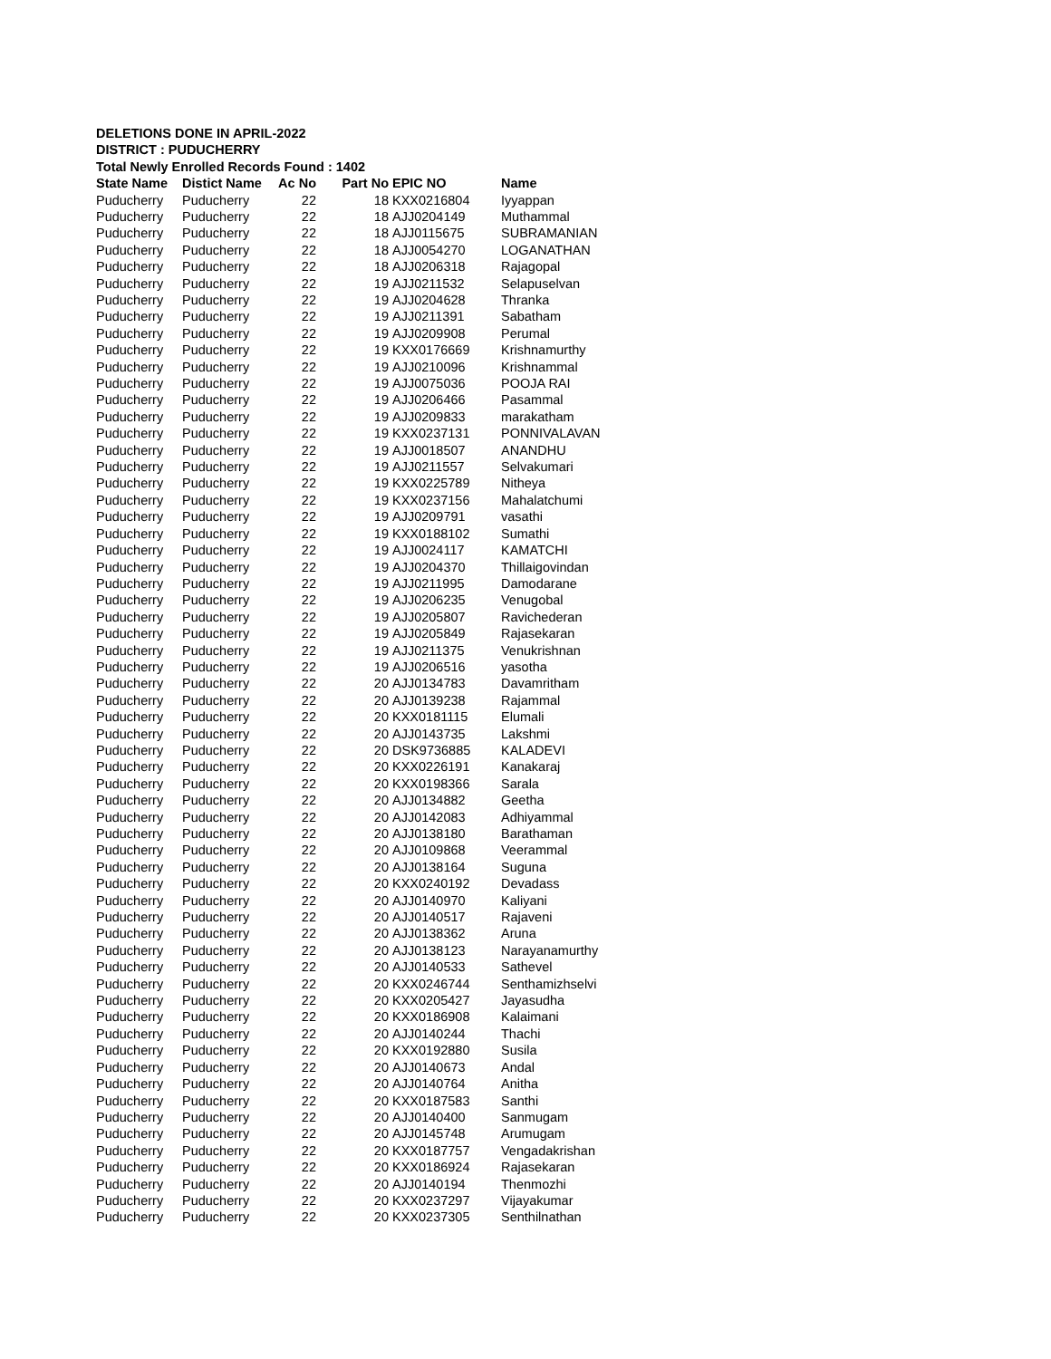DELETIONS DONE IN APRIL-2022
DISTRICT : PUDUCHERRY
Total Newly Enrolled Records Found : 1402
| State Name | Distict Name | Ac No | Part No | EPIC NO | Name |
| --- | --- | --- | --- | --- | --- |
| Puducherry | Puducherry | 22 | 18 | KXX0216804 | Iyyappan |
| Puducherry | Puducherry | 22 | 18 | AJJ0204149 | Muthammal |
| Puducherry | Puducherry | 22 | 18 | AJJ0115675 | SUBRAMANIAN |
| Puducherry | Puducherry | 22 | 18 | AJJ0054270 | LOGANATHAN |
| Puducherry | Puducherry | 22 | 18 | AJJ0206318 | Rajagopal |
| Puducherry | Puducherry | 22 | 19 | AJJ0211532 | Selapuselvan |
| Puducherry | Puducherry | 22 | 19 | AJJ0204628 | Thranka |
| Puducherry | Puducherry | 22 | 19 | AJJ0211391 | Sabatham |
| Puducherry | Puducherry | 22 | 19 | AJJ0209908 | Perumal |
| Puducherry | Puducherry | 22 | 19 | KXX0176669 | Krishnamurthy |
| Puducherry | Puducherry | 22 | 19 | AJJ0210096 | Krishnammal |
| Puducherry | Puducherry | 22 | 19 | AJJ0075036 | POOJA RAI |
| Puducherry | Puducherry | 22 | 19 | AJJ0206466 | Pasammal |
| Puducherry | Puducherry | 22 | 19 | AJJ0209833 | marakatham |
| Puducherry | Puducherry | 22 | 19 | KXX0237131 | PONNIVALAVAN |
| Puducherry | Puducherry | 22 | 19 | AJJ0018507 | ANANDHU |
| Puducherry | Puducherry | 22 | 19 | AJJ0211557 | Selvakumari |
| Puducherry | Puducherry | 22 | 19 | KXX0225789 | Nitheya |
| Puducherry | Puducherry | 22 | 19 | KXX0237156 | Mahalatchumi |
| Puducherry | Puducherry | 22 | 19 | AJJ0209791 | vasathi |
| Puducherry | Puducherry | 22 | 19 | KXX0188102 | Sumathi |
| Puducherry | Puducherry | 22 | 19 | AJJ0024117 | KAMATCHI |
| Puducherry | Puducherry | 22 | 19 | AJJ0204370 | Thillaigovindan |
| Puducherry | Puducherry | 22 | 19 | AJJ0211995 | Damodarane |
| Puducherry | Puducherry | 22 | 19 | AJJ0206235 | Venugobal |
| Puducherry | Puducherry | 22 | 19 | AJJ0205807 | Ravichederan |
| Puducherry | Puducherry | 22 | 19 | AJJ0205849 | Rajasekaran |
| Puducherry | Puducherry | 22 | 19 | AJJ0211375 | Venukrishnan |
| Puducherry | Puducherry | 22 | 19 | AJJ0206516 | yasotha |
| Puducherry | Puducherry | 22 | 20 | AJJ0134783 | Davamritham |
| Puducherry | Puducherry | 22 | 20 | AJJ0139238 | Rajammal |
| Puducherry | Puducherry | 22 | 20 | KXX0181115 | Elumali |
| Puducherry | Puducherry | 22 | 20 | AJJ0143735 | Lakshmi |
| Puducherry | Puducherry | 22 | 20 | DSK9736885 | KALADEVI |
| Puducherry | Puducherry | 22 | 20 | KXX0226191 | Kanakaraj |
| Puducherry | Puducherry | 22 | 20 | KXX0198366 | Sarala |
| Puducherry | Puducherry | 22 | 20 | AJJ0134882 | Geetha |
| Puducherry | Puducherry | 22 | 20 | AJJ0142083 | Adhiyammal |
| Puducherry | Puducherry | 22 | 20 | AJJ0138180 | Barathaman |
| Puducherry | Puducherry | 22 | 20 | AJJ0109868 | Veerammal |
| Puducherry | Puducherry | 22 | 20 | AJJ0138164 | Suguna |
| Puducherry | Puducherry | 22 | 20 | KXX0240192 | Devadass |
| Puducherry | Puducherry | 22 | 20 | AJJ0140970 | Kaliyani |
| Puducherry | Puducherry | 22 | 20 | AJJ0140517 | Rajaveni |
| Puducherry | Puducherry | 22 | 20 | AJJ0138362 | Aruna |
| Puducherry | Puducherry | 22 | 20 | AJJ0138123 | Narayanamurthy |
| Puducherry | Puducherry | 22 | 20 | AJJ0140533 | Sathevel |
| Puducherry | Puducherry | 22 | 20 | KXX0246744 | Senthamizhselvi |
| Puducherry | Puducherry | 22 | 20 | KXX0205427 | Jayasudha |
| Puducherry | Puducherry | 22 | 20 | KXX0186908 | Kalaimani |
| Puducherry | Puducherry | 22 | 20 | AJJ0140244 | Thachi |
| Puducherry | Puducherry | 22 | 20 | KXX0192880 | Susila |
| Puducherry | Puducherry | 22 | 20 | AJJ0140673 | Andal |
| Puducherry | Puducherry | 22 | 20 | AJJ0140764 | Anitha |
| Puducherry | Puducherry | 22 | 20 | KXX0187583 | Santhi |
| Puducherry | Puducherry | 22 | 20 | AJJ0140400 | Sanmugam |
| Puducherry | Puducherry | 22 | 20 | AJJ0145748 | Arumugam |
| Puducherry | Puducherry | 22 | 20 | KXX0187757 | Vengadakrishan |
| Puducherry | Puducherry | 22 | 20 | KXX0186924 | Rajasekaran |
| Puducherry | Puducherry | 22 | 20 | AJJ0140194 | Thenmozhi |
| Puducherry | Puducherry | 22 | 20 | KXX0237297 | Vijayakumar |
| Puducherry | Puducherry | 22 | 20 | KXX0237305 | Senthilnathan |